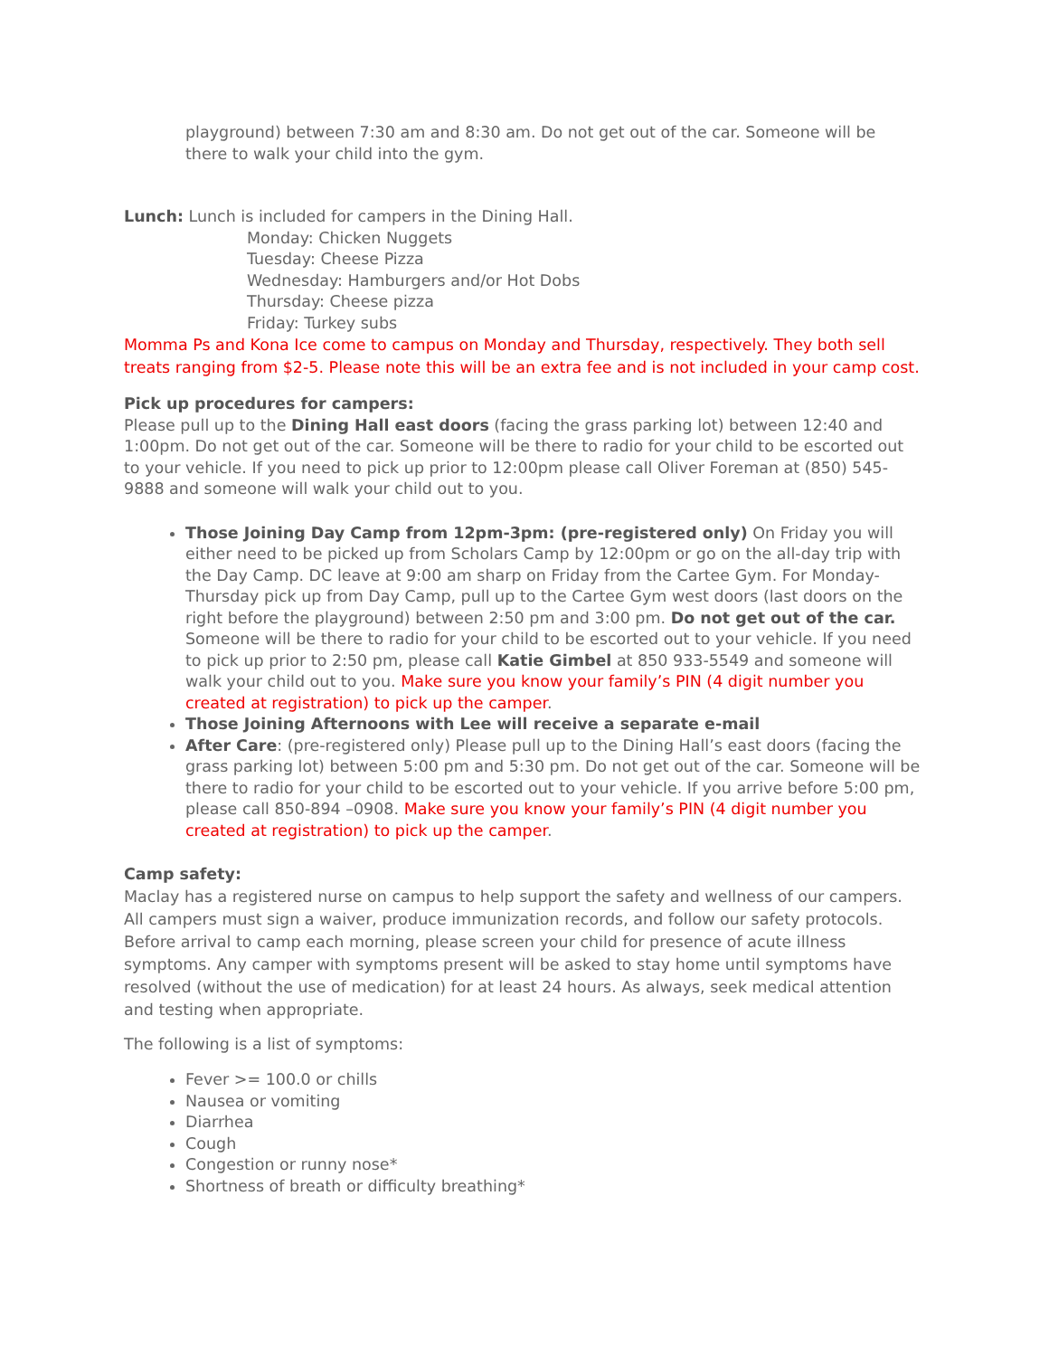playground) between 7:30 am and 8:30 am. Do not get out of the car. Someone will be there to walk your child into the gym.
Lunch: Lunch is included for campers in the Dining Hall.
Monday: Chicken Nuggets
Tuesday: Cheese Pizza
Wednesday: Hamburgers and/or Hot Dobs
Thursday: Cheese pizza
Friday: Turkey subs
Momma Ps and Kona Ice come to campus on Monday and Thursday, respectively. They both sell treats ranging from $2-5. Please note this will be an extra fee and is not included in your camp cost.
Pick up procedures for campers:
Please pull up to the Dining Hall east doors (facing the grass parking lot) between 12:40 and 1:00pm. Do not get out of the car. Someone will be there to radio for your child to be escorted out to your vehicle. If you need to pick up prior to 12:00pm please call Oliver Foreman at (850) 545-9888 and someone will walk your child out to you.
Those Joining Day Camp from 12pm-3pm: (pre-registered only) On Friday you will either need to be picked up from Scholars Camp by 12:00pm or go on the all-day trip with the Day Camp. DC leave at 9:00 am sharp on Friday from the Cartee Gym. For Monday-Thursday pick up from Day Camp, pull up to the Cartee Gym west doors (last doors on the right before the playground) between 2:50 pm and 3:00 pm. Do not get out of the car. Someone will be there to radio for your child to be escorted out to your vehicle. If you need to pick up prior to 2:50 pm, please call Katie Gimbel at 850 933-5549 and someone will walk your child out to you. Make sure you know your family’s PIN (4 digit number you created at registration) to pick up the camper.
Those Joining Afternoons with Lee will receive a separate e-mail
After Care: (pre-registered only) Please pull up to the Dining Hall’s east doors (facing the grass parking lot) between 5:00 pm and 5:30 pm. Do not get out of the car. Someone will be there to radio for your child to be escorted out to your vehicle. If you arrive before 5:00 pm, please call 850-894 –0908. Make sure you know your family’s PIN (4 digit number you created at registration) to pick up the camper.
Camp safety:
Maclay has a registered nurse on campus to help support the safety and wellness of our campers. All campers must sign a waiver, produce immunization records, and follow our safety protocols. Before arrival to camp each morning, please screen your child for presence of acute illness symptoms. Any camper with symptoms present will be asked to stay home until symptoms have resolved (without the use of medication) for at least 24 hours. As always, seek medical attention and testing when appropriate.
The following is a list of symptoms:
Fever >= 100.0 or chills
Nausea or vomiting
Diarrhea
Cough
Congestion or runny nose*
Shortness of breath or difficulty breathing*